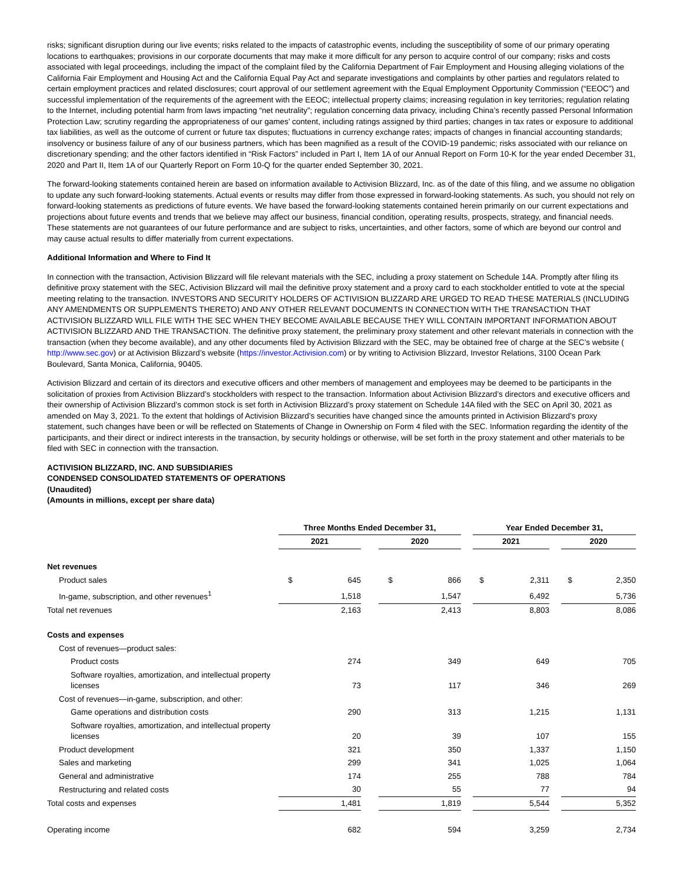risks; significant disruption during our live events; risks related to the impacts of catastrophic events, including the susceptibility of some of our primary operating locations to earthquakes; provisions in our corporate documents that may make it more difficult for any person to acquire control of our company; risks and costs associated with legal proceedings, including the impact of the complaint filed by the California Department of Fair Employment and Housing alleging violations of the California Fair Employment and Housing Act and the California Equal Pay Act and separate investigations and complaints by other parties and regulators related to certain employment practices and related disclosures; court approval of our settlement agreement with the Equal Employment Opportunity Commission (“EEOC”) and successful implementation of the requirements of the agreement with the EEOC; intellectual property claims; increasing regulation in key territories; regulation relating to the Internet, including potential harm from laws impacting “net neutrality”; regulation concerning data privacy, including China’s recently passed Personal Information Protection Law; scrutiny regarding the appropriateness of our games’ content, including ratings assigned by third parties; changes in tax rates or exposure to additional tax liabilities, as well as the outcome of current or future tax disputes; fluctuations in currency exchange rates; impacts of changes in financial accounting standards; insolvency or business failure of any of our business partners, which has been magnified as a result of the COVID-19 pandemic; risks associated with our reliance on discretionary spending; and the other factors identified in “Risk Factors” included in Part I, Item 1A of our Annual Report on Form 10-K for the year ended December 31, 2020 and Part II, Item 1A of our Quarterly Report on Form 10-Q for the quarter ended September 30, 2021.
The forward-looking statements contained herein are based on information available to Activision Blizzard, Inc. as of the date of this filing, and we assume no obligation to update any such forward-looking statements. Actual events or results may differ from those expressed in forward-looking statements. As such, you should not rely on forward-looking statements as predictions of future events. We have based the forward-looking statements contained herein primarily on our current expectations and projections about future events and trends that we believe may affect our business, financial condition, operating results, prospects, strategy, and financial needs. These statements are not guarantees of our future performance and are subject to risks, uncertainties, and other factors, some of which are beyond our control and may cause actual results to differ materially from current expectations.
Additional Information and Where to Find It
In connection with the transaction, Activision Blizzard will file relevant materials with the SEC, including a proxy statement on Schedule 14A. Promptly after filing its definitive proxy statement with the SEC, Activision Blizzard will mail the definitive proxy statement and a proxy card to each stockholder entitled to vote at the special meeting relating to the transaction. INVESTORS AND SECURITY HOLDERS OF ACTIVISION BLIZZARD ARE URGED TO READ THESE MATERIALS (INCLUDING ANY AMENDMENTS OR SUPPLEMENTS THERETO) AND ANY OTHER RELEVANT DOCUMENTS IN CONNECTION WITH THE TRANSACTION THAT ACTIVISION BLIZZARD WILL FILE WITH THE SEC WHEN THEY BECOME AVAILABLE BECAUSE THEY WILL CONTAIN IMPORTANT INFORMATION ABOUT ACTIVISION BLIZZARD AND THE TRANSACTION. The definitive proxy statement, the preliminary proxy statement and other relevant materials in connection with the transaction (when they become available), and any other documents filed by Activision Blizzard with the SEC, may be obtained free of charge at the SEC’s website ( http://www.sec.gov) or at Activision Blizzard’s website (https://investor.Activision.com) or by writing to Activision Blizzard, Investor Relations, 3100 Ocean Park Boulevard, Santa Monica, California, 90405.
Activision Blizzard and certain of its directors and executive officers and other members of management and employees may be deemed to be participants in the solicitation of proxies from Activision Blizzard’s stockholders with respect to the transaction. Information about Activision Blizzard’s directors and executive officers and their ownership of Activision Blizzard’s common stock is set forth in Activision Blizzard’s proxy statement on Schedule 14A filed with the SEC on April 30, 2021 as amended on May 3, 2021. To the extent that holdings of Activision Blizzard’s securities have changed since the amounts printed in Activision Blizzard’s proxy statement, such changes have been or will be reflected on Statements of Change in Ownership on Form 4 filed with the SEC. Information regarding the identity of the participants, and their direct or indirect interests in the transaction, by security holdings or otherwise, will be set forth in the proxy statement and other materials to be filed with SEC in connection with the transaction.
ACTIVISION BLIZZARD, INC. AND SUBSIDIARIES
CONDENSED CONSOLIDATED STATEMENTS OF OPERATIONS
(Unaudited)
(Amounts in millions, except per share data)
| | Three Months Ended December 31, | | | | | | Year Ended December 31, | | | | |
| --- | --- | --- | --- | --- | --- | --- | --- | --- | --- | --- | --- |
| | 2021 | | | 2020 | | | 2021 | | | 2020 | |
| Net revenues | | | | | | | | | | | |
| Product sales | $ | 645 | | $ | 866 | | $ | 2,311 | | $ | 2,350 |
| In-game, subscription, and other revenues<sup>1</sup> | | 1,518 | | | 1,547 | | | 6,492 | | | 5,736 |
| Total net revenues | | 2,163 | | | 2,413 | | | 8,803 | | | 8,086 |
| Costs and expenses | | | | | | | | | | | |
| Cost of revenues—product sales: | | | | | | | | | | | |
| Product costs | | 274 | | | 349 | | | 649 | | | 705 |
| Software royalties, amortization, and intellectual property licenses | | 73 | | | 117 | | | 346 | | | 269 |
| Cost of revenues—in-game, subscription, and other: | | | | | | | | | | | |
| Game operations and distribution costs | | 290 | | | 313 | | | 1,215 | | | 1,131 |
| Software royalties, amortization, and intellectual property licenses | | 20 | | | 39 | | | 107 | | | 155 |
| Product development | | 321 | | | 350 | | | 1,337 | | | 1,150 |
| Sales and marketing | | 299 | | | 341 | | | 1,025 | | | 1,064 |
| General and administrative | | 174 | | | 255 | | | 788 | | | 784 |
| Restructuring and related costs | | 30 | | | 55 | | | 77 | | | 94 |
| Total costs and expenses | | 1,481 | | | 1,819 | | | 5,544 | | | 5,352 |
| Operating income | | 682 | | | 594 | | | 3,259 | | | 2,734 |